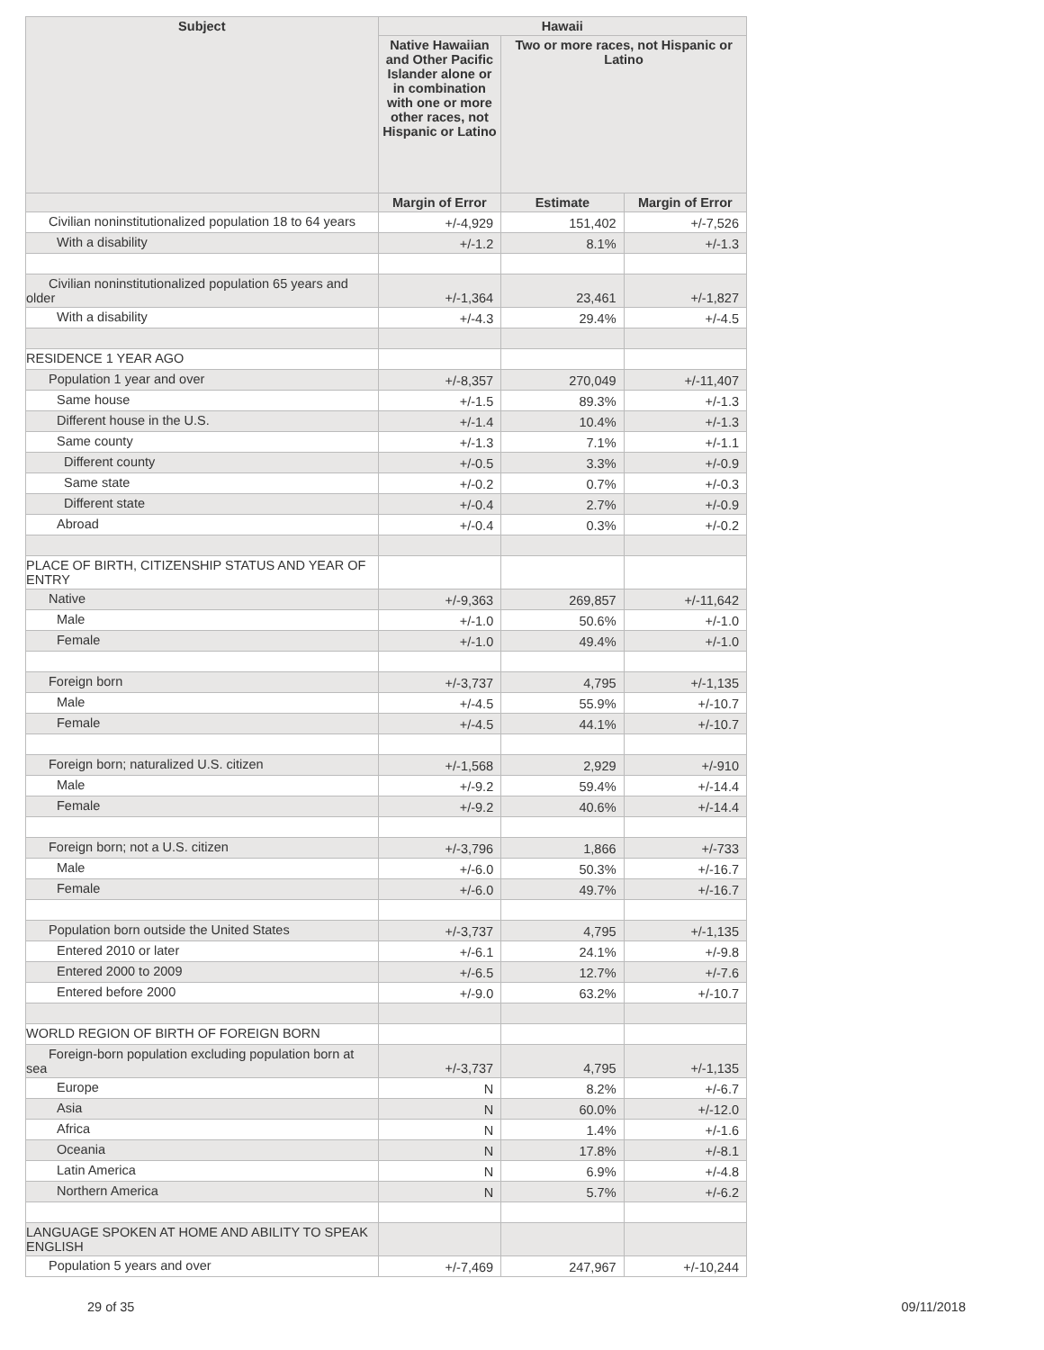| Subject | Hawaii | | |
| --- | --- | --- | --- |
| | Native Hawaiian and Other Pacific Islander alone or in combination with one or more other races, not Hispanic or Latino | Two or more races, not Hispanic or Latino | |
| | Margin of Error | Estimate | Margin of Error |
| Civilian noninstitutionalized population 18 to 64 years | +/-4,929 | 151,402 | +/-7,526 |
| With a disability | +/-1.2 | 8.1% | +/-1.3 |
| Civilian noninstitutionalized population 65 years and older | +/-1,364 | 23,461 | +/-1,827 |
| With a disability | +/-4.3 | 29.4% | +/-4.5 |
| RESIDENCE 1 YEAR AGO | | | |
| Population 1 year and over | +/-8,357 | 270,049 | +/-11,407 |
| Same house | +/-1.5 | 89.3% | +/-1.3 |
| Different house in the U.S. | +/-1.4 | 10.4% | +/-1.3 |
| Same county | +/-1.3 | 7.1% | +/-1.1 |
| Different county | +/-0.5 | 3.3% | +/-0.9 |
| Same state | +/-0.2 | 0.7% | +/-0.3 |
| Different state | +/-0.4 | 2.7% | +/-0.9 |
| Abroad | +/-0.4 | 0.3% | +/-0.2 |
| PLACE OF BIRTH, CITIZENSHIP STATUS AND YEAR OF ENTRY | | | |
| Native | +/-9,363 | 269,857 | +/-11,642 |
| Male | +/-1.0 | 50.6% | +/-1.0 |
| Female | +/-1.0 | 49.4% | +/-1.0 |
| Foreign born | +/-3,737 | 4,795 | +/-1,135 |
| Male | +/-4.5 | 55.9% | +/-10.7 |
| Female | +/-4.5 | 44.1% | +/-10.7 |
| Foreign born; naturalized U.S. citizen | +/-1,568 | 2,929 | +/-910 |
| Male | +/-9.2 | 59.4% | +/-14.4 |
| Female | +/-9.2 | 40.6% | +/-14.4 |
| Foreign born; not a U.S. citizen | +/-3,796 | 1,866 | +/-733 |
| Male | +/-6.0 | 50.3% | +/-16.7 |
| Female | +/-6.0 | 49.7% | +/-16.7 |
| Population born outside the United States | +/-3,737 | 4,795 | +/-1,135 |
| Entered 2010 or later | +/-6.1 | 24.1% | +/-9.8 |
| Entered 2000 to 2009 | +/-6.5 | 12.7% | +/-7.6 |
| Entered before 2000 | +/-9.0 | 63.2% | +/-10.7 |
| WORLD REGION OF BIRTH OF FOREIGN BORN | | | |
| Foreign-born population excluding population born at sea | +/-3,737 | 4,795 | +/-1,135 |
| Europe | N | 8.2% | +/-6.7 |
| Asia | N | 60.0% | +/-12.0 |
| Africa | N | 1.4% | +/-1.6 |
| Oceania | N | 17.8% | +/-8.1 |
| Latin America | N | 6.9% | +/-4.8 |
| Northern America | N | 5.7% | +/-6.2 |
| LANGUAGE SPOKEN AT HOME AND ABILITY TO SPEAK ENGLISH | | | |
| Population 5 years and over | +/-7,469 | 247,967 | +/-10,244 |
29 of 35 09/11/2018